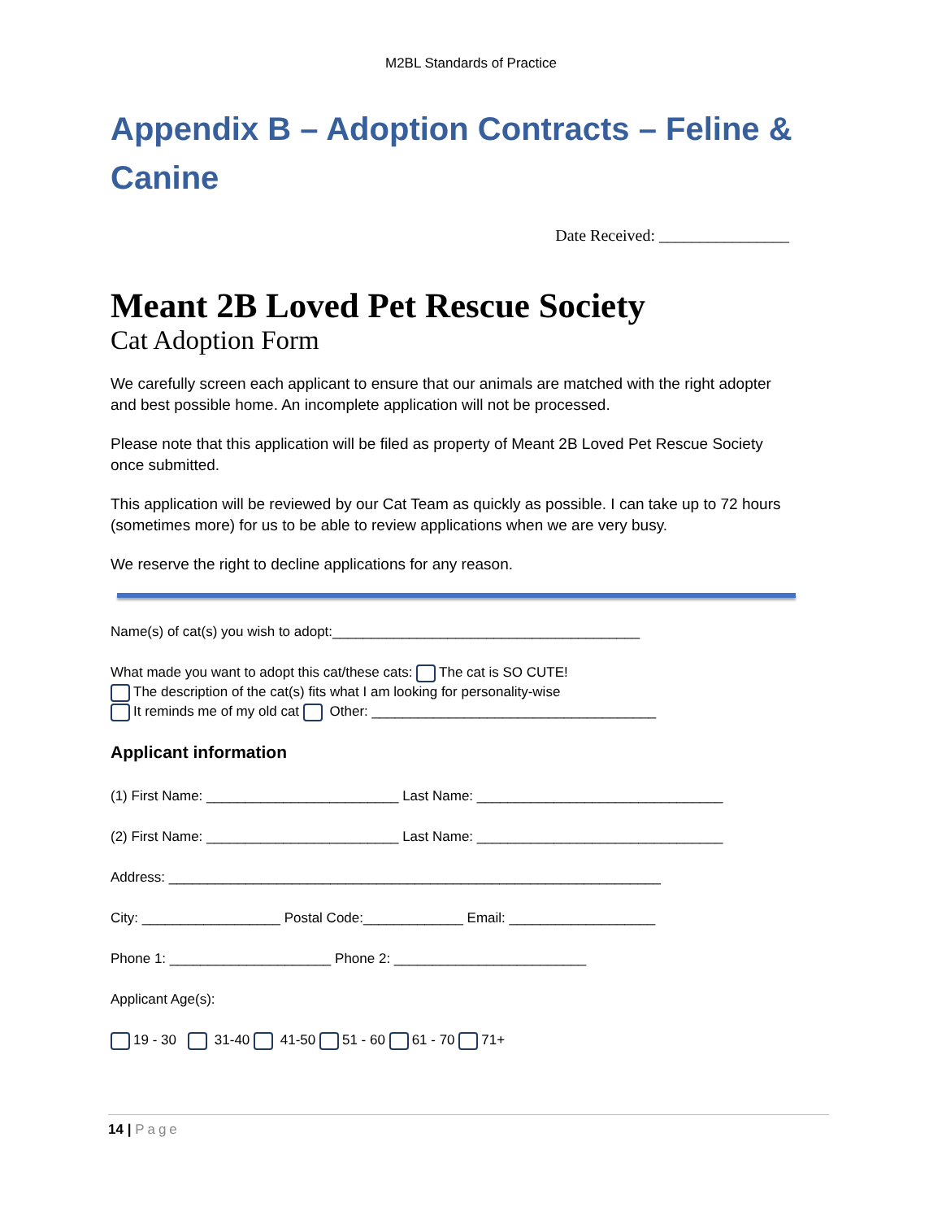M2BL Standards of Practice
Appendix B – Adoption Contracts – Feline & Canine
Date Received: ________________
Meant 2B Loved Pet Rescue Society
Cat Adoption Form
We carefully screen each applicant to ensure that our animals are matched with the right adopter and best possible home. An incomplete application will not be processed.
Please note that this application will be filed as property of Meant 2B Loved Pet Rescue Society once submitted.
This application will be reviewed by our Cat Team as quickly as possible. I can take up to 72 hours (sometimes more) for us to be able to review applications when we are very busy.
We reserve the right to decline applications for any reason.
Name(s) of cat(s) you wish to adopt:________________________________________
What made you want to adopt this cat/these cats: The cat is SO CUTE!
The description of the cat(s) fits what I am looking for personality-wise
It reminds me of my old cat Other: _____________________________________
Applicant information
(1) First Name: _________________________ Last Name: ________________________________
(2) First Name: _________________________ Last Name: ________________________________
Address: ________________________________________________________________
City: __________________ Postal Code:_____________ Email: ___________________
Phone 1: _____________________ Phone 2: _________________________
Applicant Age(s):
19 - 30 31-40 41-50 51 - 60 61 - 70 71+
14 | Page